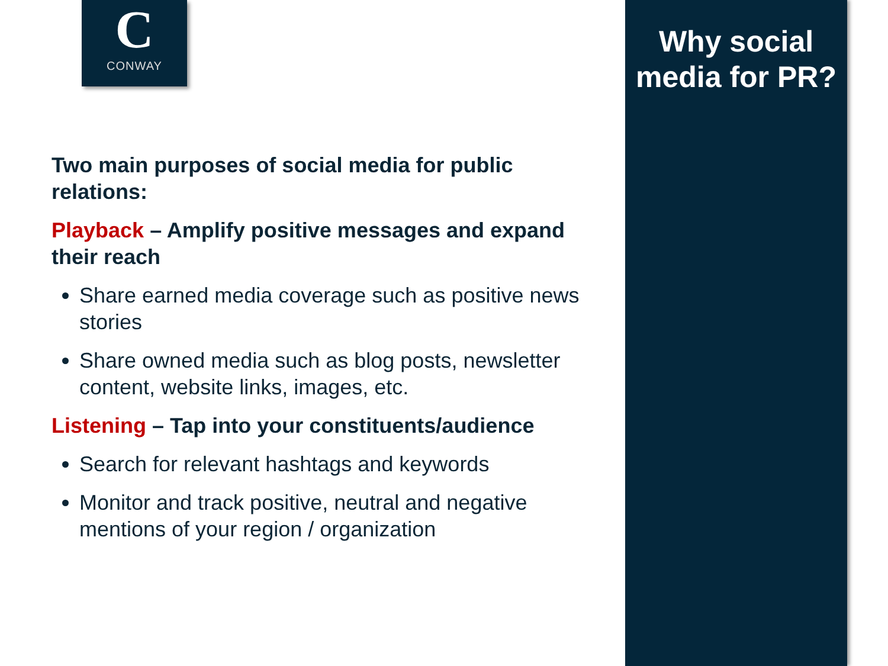C
CONWAY
Two main purposes of social media for public relations:
Playback – Amplify positive messages and expand their reach
Share earned media coverage such as positive news stories
Share owned media such as blog posts, newsletter content, website links, images, etc.
Listening – Tap into your constituents/audience
Search for relevant hashtags and keywords
Monitor and track positive, neutral and negative mentions of your region / organization
Why social media for PR?